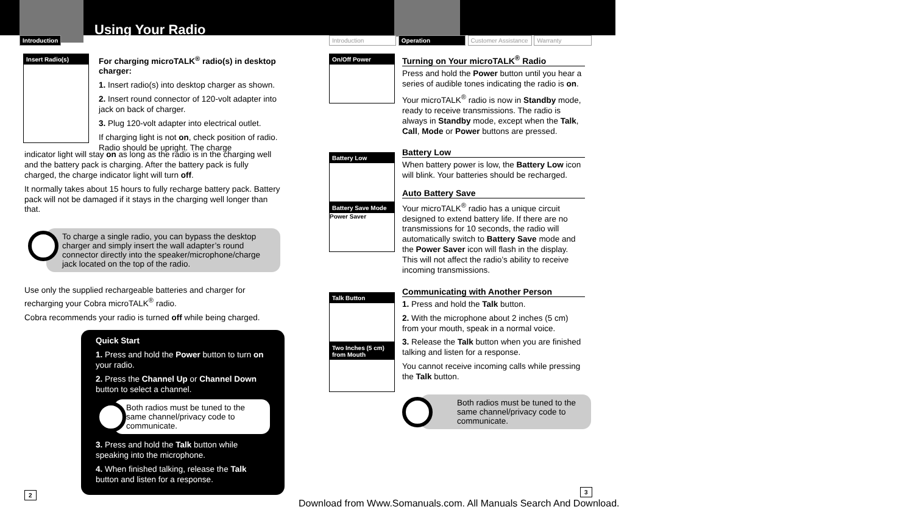Introduction
Using Your Radio
Insert Radio(s)
For charging microTALK<sup>®</sup> radio(s) in desktop charger:
1. Insert radio(s) into desktop charger as shown.
2. Insert round connector of 120-volt adapter into jack on back of charger.
3. Plug 120-volt adapter into electrical outlet.
If charging light is not on, check position of radio. Radio should be upright. The charge
indicator light will stay on as long as the radio is in the charging well and the battery pack is charging. After the battery pack is fully charged, the charge indicator light will turn off.
It normally takes about 15 hours to fully recharge battery pack. Battery pack will not be damaged if it stays in the charging well longer than that.
To charge a single radio, you can bypass the desktop charger and simply insert the wall adapter’s round connector directly into the speaker/microphone/charge jack located on the top of the radio.
Use only the supplied rechargeable batteries and charger for recharging your Cobra microTALK<sup>®</sup> radio.
Cobra recommends your radio is turned off while being charged.
Quick Start
1. Press and hold the Power button to turn on your radio.
2. Press the Channel Up or Channel Down button to select a channel.
Both radios must be tuned to the same channel/privacy code to communicate.
3. Press and hold the Talk button while speaking into the microphone.
4. When finished talking, release the Talk button and listen for a response.
2
Introduction Operation Customer Assistance Warranty
On/Off Power
Battery Low
Battery Save Mode
Power Saver
Talk Button
Two Inches (5 cm) from Mouth
Turning on Your microTALK<sup>®</sup> Radio
Press and hold the Power button until you hear a series of audible tones indicating the radio is on.
Your microTALK<sup>®</sup> radio is now in Standby mode, ready to receive transmissions. The radio is always in Standby mode, except when the Talk, Call, Mode or Power buttons are pressed.
Battery Low
When battery power is low, the Battery Low icon will blink. Your batteries should be recharged.
Auto Battery Save
Your microTALK<sup>®</sup> radio has a unique circuit designed to extend battery life. If there are no transmissions for 10 seconds, the radio will automatically switch to Battery Save mode and the Power Saver icon will flash in the display. This will not affect the radio’s ability to receive incoming transmissions.
Communicating with Another Person
1. Press and hold the Talk button.
2. With the microphone about 2 inches (5 cm) from your mouth, speak in a normal voice.
3. Release the Talk button when you are finished talking and listen for a response.
You cannot receive incoming calls while pressing the Talk button.
Both radios must be tuned to the same channel/privacy code to communicate.
3
Download from Www.Somanuals.com. All Manuals Search And Download.